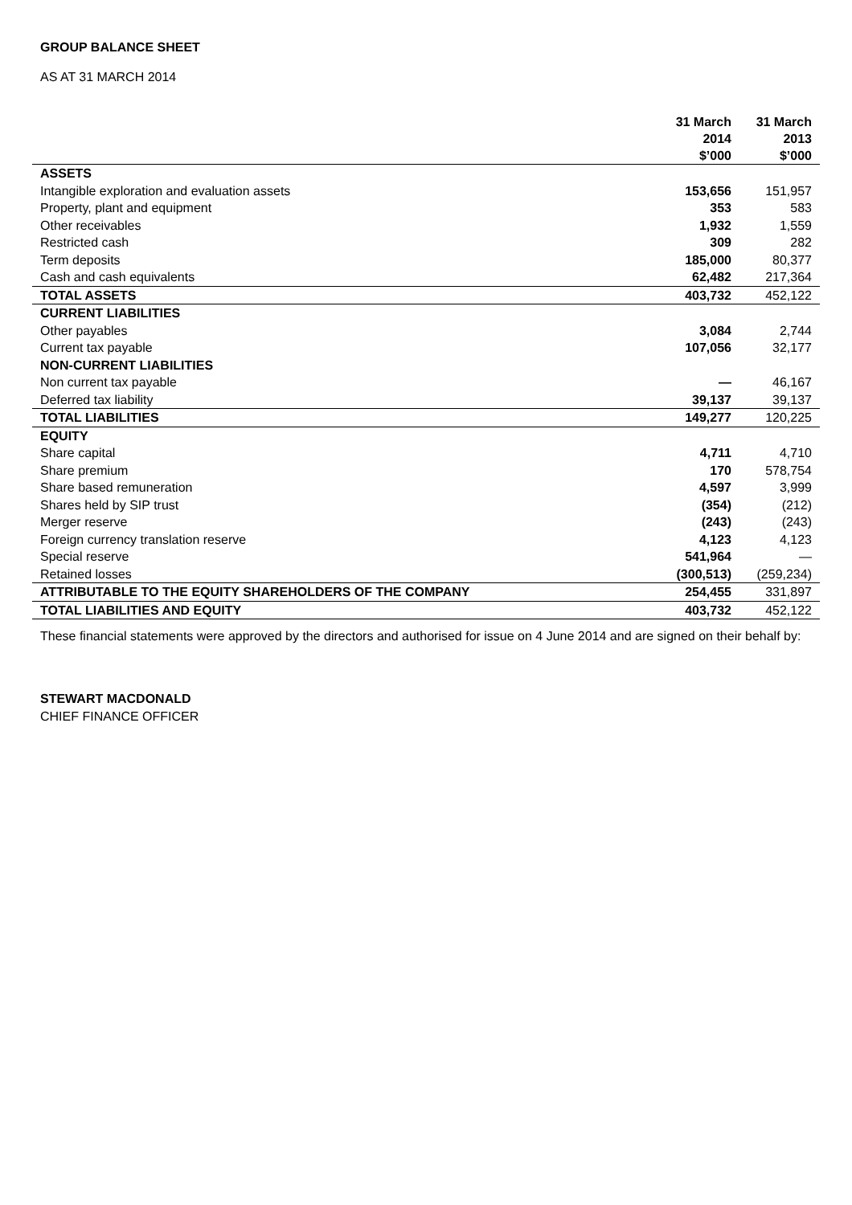GROUP BALANCE SHEET
AS AT 31 MARCH 2014
| | 31 March 2014 $’000 | 31 March 2013 $’000 |
| --- | --- | --- |
| ASSETS | | |
| Intangible exploration and evaluation assets | 153,656 | 151,957 |
| Property, plant and equipment | 353 | 583 |
| Other receivables | 1,932 | 1,559 |
| Restricted cash | 309 | 282 |
| Term deposits | 185,000 | 80,377 |
| Cash and cash equivalents | 62,482 | 217,364 |
| TOTAL ASSETS | 403,732 | 452,122 |
| CURRENT LIABILITIES | | |
| Other payables | 3,084 | 2,744 |
| Current tax payable | 107,056 | 32,177 |
| NON-CURRENT LIABILITIES | | |
| Non current tax payable | — | 46,167 |
| Deferred tax liability | 39,137 | 39,137 |
| TOTAL LIABILITIES | 149,277 | 120,225 |
| EQUITY | | |
| Share capital | 4,711 | 4,710 |
| Share premium | 170 | 578,754 |
| Share based remuneration | 4,597 | 3,999 |
| Shares held by SIP trust | (354) | (212) |
| Merger reserve | (243) | (243) |
| Foreign currency translation reserve | 4,123 | 4,123 |
| Special reserve | 541,964 | — |
| Retained losses | (300,513) | (259,234) |
| ATTRIBUTABLE TO THE EQUITY SHAREHOLDERS OF THE COMPANY | 254,455 | 331,897 |
| TOTAL LIABILITIES AND EQUITY | 403,732 | 452,122 |
These financial statements were approved by the directors and authorised for issue on 4 June 2014 and are signed on their behalf by:
STEWART MACDONALD
CHIEF FINANCE OFFICER